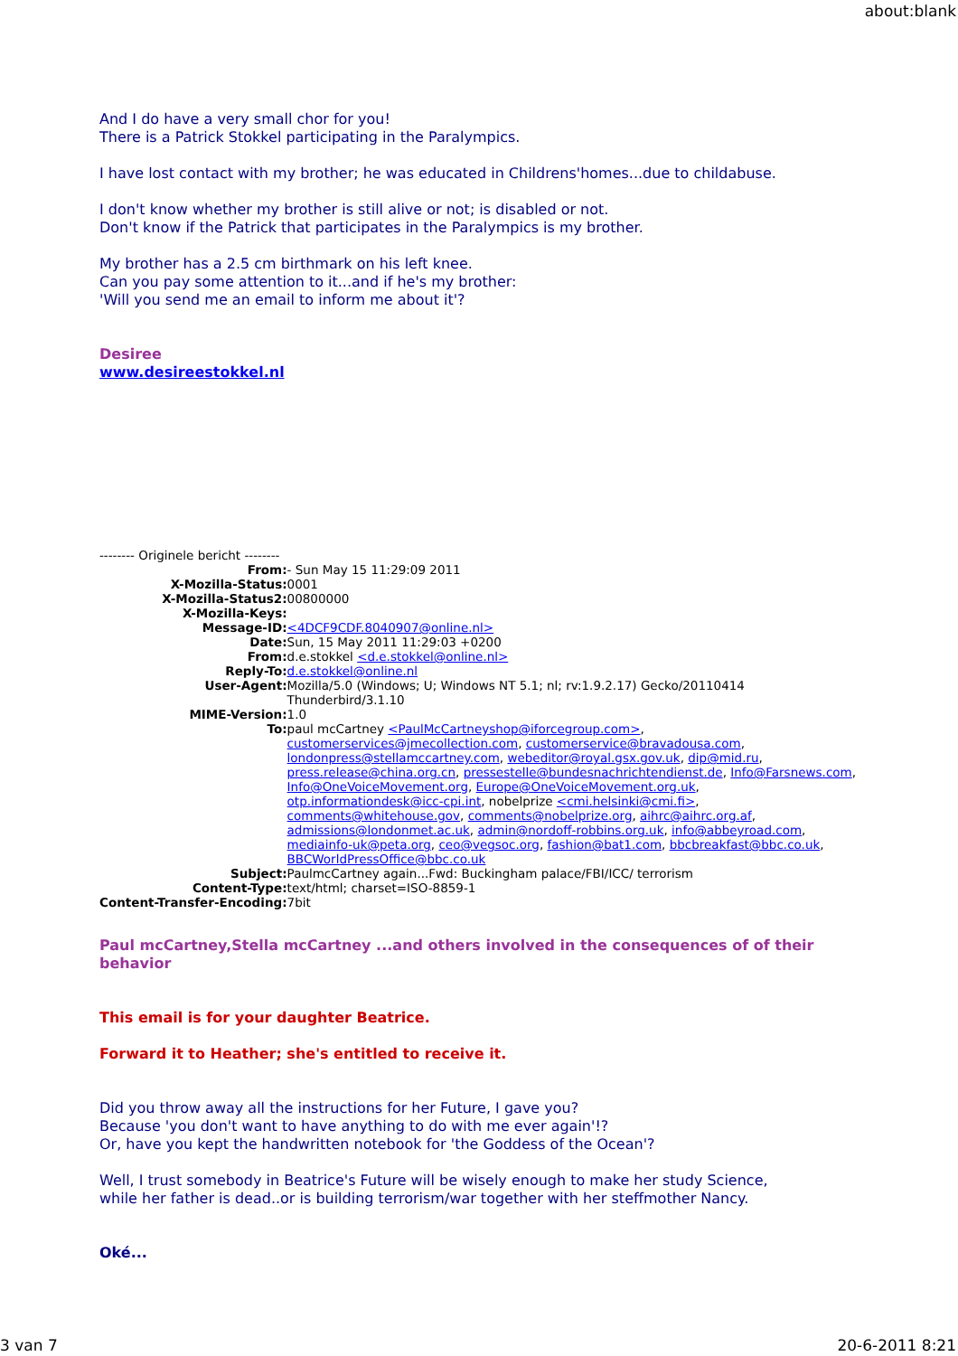about:blank
And I do have a very small chor for you!
There is a Patrick Stokkel participating in the Paralympics.
I have lost contact with my brother; he was educated in Childrens'homes...due to childabuse.
I don't know whether my brother is still alive or not; is disabled or not.
Don't know if the Patrick that participates in the Paralympics is my brother.
My brother has a 2.5 cm birthmark on his left knee.
Can you pay some attention to it...and if he's my brother:
'Will you send me an email to inform me about it'?
Desiree
www.desireestokkel.nl
-------- Originele bericht --------
| From: | - Sun May 15 11:29:09 2011 |
| X-Mozilla-Status: | 0001 |
| X-Mozilla-Status2: | 00800000 |
| X-Mozilla-Keys: | |
| Message-ID: | <4DCF9CDF.8040907@online.nl> |
| Date: | Sun, 15 May 2011 11:29:03 +0200 |
| From: | d.e.stokkel <d.e.stokkel@online.nl> |
| Reply-To: | d.e.stokkel@online.nl |
| User-Agent: | Mozilla/5.0 (Windows; U; Windows NT 5.1; nl; rv:1.9.2.17) Gecko/20110414 Thunderbird/3.1.10 |
| MIME-Version: | 1.0 |
| To: | paul mcCartney <PaulMcCartneyshop@iforcegroup.com> , customerservices@jmecollection.com , customerservice@bravadousa.com , londonpress@stellamccartney.com , webeditor@royal.gsx.gov.uk , dip@mid.ru , press.release@china.org.cn , pressestelle@bundesnachrichtendienst.de , Info@Farsnews.com , Info@OneVoiceMovement.org , Europe@OneVoiceMovement.org.uk , otp.informationdesk@icc-cpi.int , nobelprize <cmi.helsinki@cmi.fi> , comments@whitehouse.gov , comments@nobelprize.org , aihrc@aihrc.org.af , admissions@londonmet.ac.uk , admin@nordoff-robbins.org.uk , info@abbeyroad.com , mediainfo-uk@peta.org , ceo@vegsoc.org , fashion@bat1.com , bbcbreakfast@bbc.co.uk , BBCWorldPressOffice@bbc.co.uk |
| Subject: | PaulmcCartney again...Fwd: Buckingham palace/FBI/ICC/ terrorism |
| Content-Type: | text/html; charset=ISO-8859-1 |
| Content-Transfer-Encoding: | 7bit |
Paul mcCartney,Stella mcCartney ...and others involved in the consequences of of their behavior
This email is for your daughter Beatrice.
Forward it to Heather; she's entitled to receive it.
Did you throw away all the instructions for her Future, I gave you?
Because 'you don't want to have anything to do with me ever again'!?
Or, have you kept the handwritten notebook for 'the Goddess of the Ocean'?
Well, I trust somebody in Beatrice's Future will be wisely enough to make her study Science,
while her father is dead..or is building terrorism/war together with her steffmother Nancy.
Oké...
3 van 7 20-6-2011 8:21